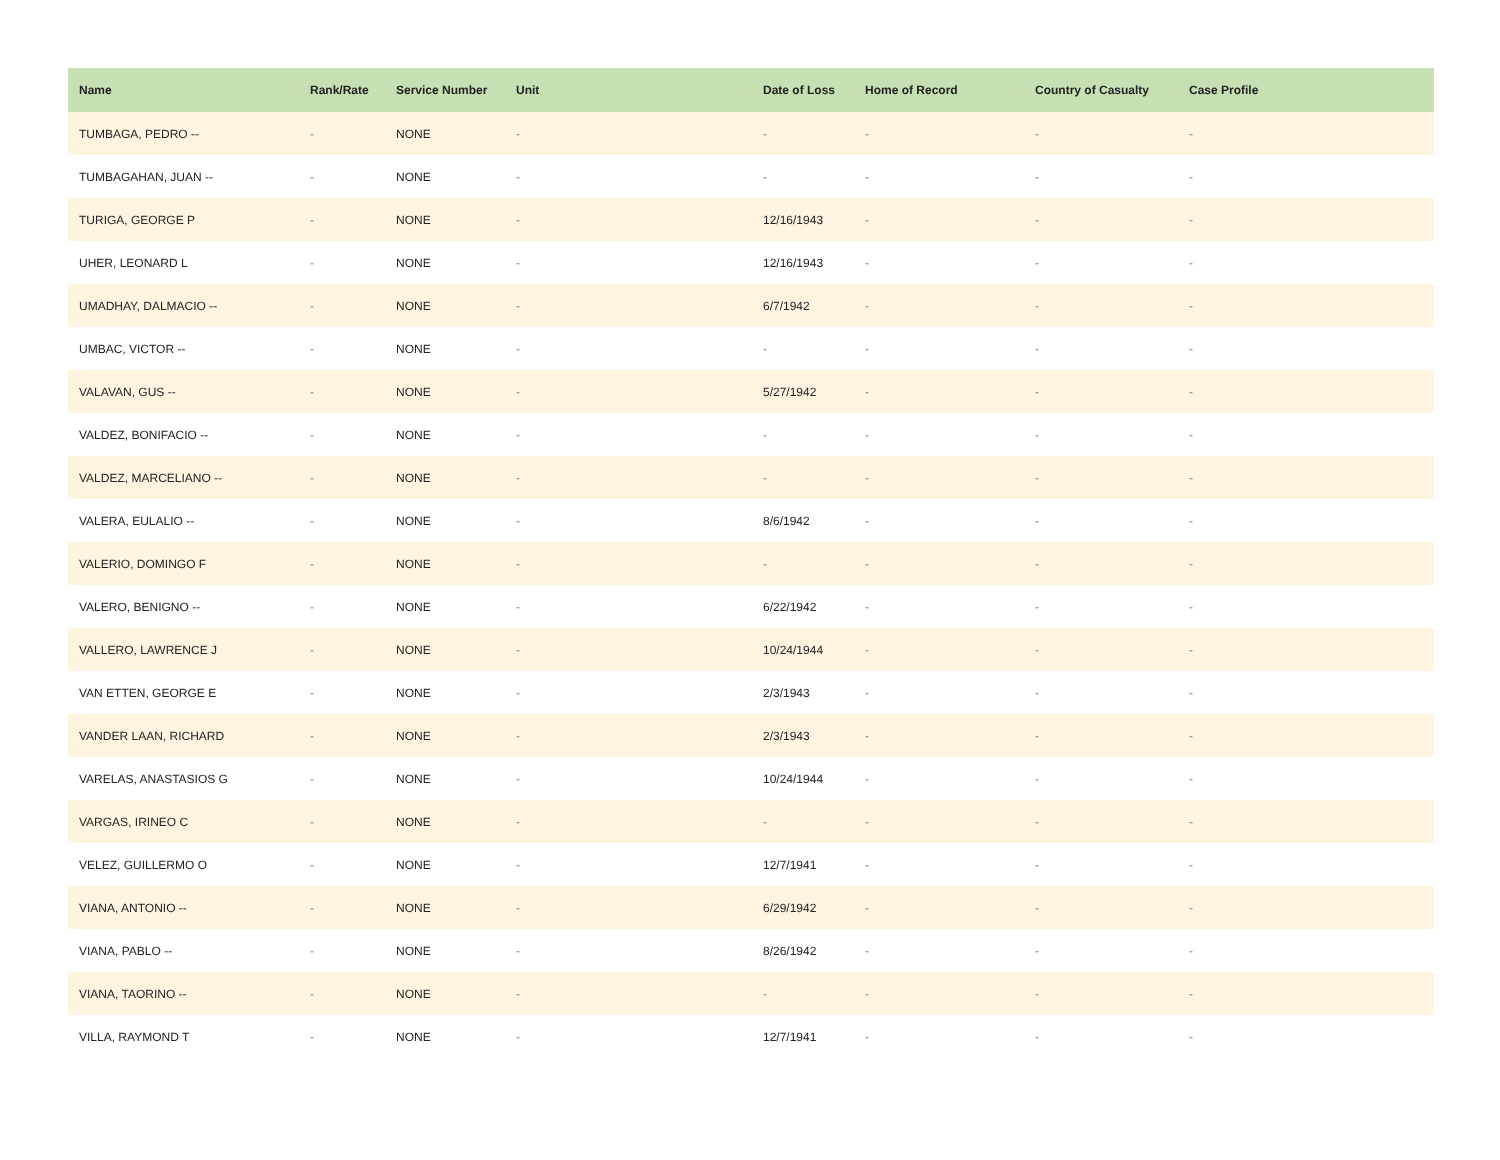| Name | Rank/Rate | Service Number | Unit | Date of Loss | Home of Record | Country of Casualty | Case Profile |
| --- | --- | --- | --- | --- | --- | --- | --- |
| TUMBAGA, PEDRO -- | - | NONE | - | - | - | - | - |
| TUMBAGAHAN, JUAN -- | - | NONE | - | - | - | - | - |
| TURIGA, GEORGE P | - | NONE | - | 12/16/1943 | - | - | - |
| UHER, LEONARD L | - | NONE | - | 12/16/1943 | - | - | - |
| UMADHAY, DALMACIO -- | - | NONE | - | 6/7/1942 | - | - | - |
| UMBAC, VICTOR -- | - | NONE | - | - | - | - | - |
| VALAVAN, GUS -- | - | NONE | - | 5/27/1942 | - | - | - |
| VALDEZ, BONIFACIO -- | - | NONE | - | - | - | - | - |
| VALDEZ, MARCELIANO -- | - | NONE | - | - | - | - | - |
| VALERA, EULALIO -- | - | NONE | - | 8/6/1942 | - | - | - |
| VALERIO, DOMINGO F | - | NONE | - | - | - | - | - |
| VALERO, BENIGNO -- | - | NONE | - | 6/22/1942 | - | - | - |
| VALLERO, LAWRENCE J | - | NONE | - | 10/24/1944 | - | - | - |
| VAN ETTEN, GEORGE E | - | NONE | - | 2/3/1943 | - | - | - |
| VANDER LAAN, RICHARD | - | NONE | - | 2/3/1943 | - | - | - |
| VARELAS, ANASTASIOS G | - | NONE | - | 10/24/1944 | - | - | - |
| VARGAS, IRINEO C | - | NONE | - | - | - | - | - |
| VELEZ, GUILLERMO O | - | NONE | - | 12/7/1941 | - | - | - |
| VIANA, ANTONIO -- | - | NONE | - | 6/29/1942 | - | - | - |
| VIANA, PABLO -- | - | NONE | - | 8/26/1942 | - | - | - |
| VIANA, TAORINO -- | - | NONE | - | - | - | - | - |
| VILLA, RAYMOND T | - | NONE | - | 12/7/1941 | - | - | - |